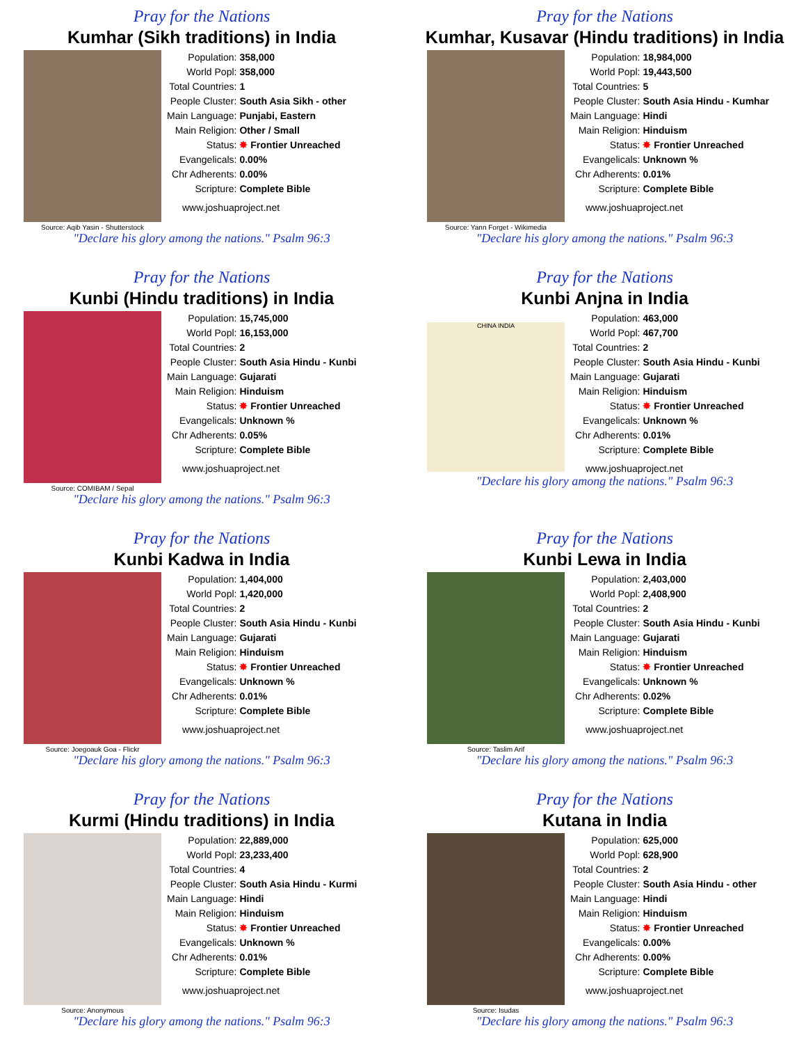Pray for the Nations
Kumhar (Sikh traditions) in India
Source: Aqib Yasin - Shutterstock
| Population: | 358,000 |
| World Popl: | 358,000 |
| Total Countries: | 1 |
| People Cluster: | South Asia Sikh - other |
| Main Language: | Punjabi, Eastern |
| Main Religion: | Other / Small |
| Status: | ✸ Frontier Unreached |
| Evangelicals: | 0.00% |
| Chr Adherents: | 0.00% |
| Scripture: | Complete Bible |
www.joshuaproject.net
"Declare his glory among the nations." Psalm 96:3
Pray for the Nations
Kumhar, Kusavar (Hindu traditions) in India
Source: Yann Forget - Wikimedia
| Population: | 18,984,000 |
| World Popl: | 19,443,500 |
| Total Countries: | 5 |
| People Cluster: | South Asia Hindu - Kumhar |
| Main Language: | Hindi |
| Main Religion: | Hinduism |
| Status: | ✸ Frontier Unreached |
| Evangelicals: | Unknown % |
| Chr Adherents: | 0.01% |
| Scripture: | Complete Bible |
www.joshuaproject.net
"Declare his glory among the nations." Psalm 96:3
Pray for the Nations
Kunbi (Hindu traditions) in India
Source: COMIBAM / Sepal
| Population: | 15,745,000 |
| World Popl: | 16,153,000 |
| Total Countries: | 2 |
| People Cluster: | South Asia Hindu - Kunbi |
| Main Language: | Gujarati |
| Main Religion: | Hinduism |
| Status: | ✸ Frontier Unreached |
| Evangelicals: | Unknown % |
| Chr Adherents: | 0.05% |
| Scripture: | Complete Bible |
www.joshuaproject.net
"Declare his glory among the nations." Psalm 96:3
Pray for the Nations
Kunbi Anjna in India
CHINA INDIA
| Population: | 463,000 |
| World Popl: | 467,700 |
| Total Countries: | 2 |
| People Cluster: | South Asia Hindu - Kunbi |
| Main Language: | Gujarati |
| Main Religion: | Hinduism |
| Status: | ✸ Frontier Unreached |
| Evangelicals: | Unknown % |
| Chr Adherents: | 0.01% |
| Scripture: | Complete Bible |
www.joshuaproject.net
"Declare his glory among the nations." Psalm 96:3
Pray for the Nations
Kunbi Kadwa in India
Source: Joegoauk Goa - Flickr
| Population: | 1,404,000 |
| World Popl: | 1,420,000 |
| Total Countries: | 2 |
| People Cluster: | South Asia Hindu - Kunbi |
| Main Language: | Gujarati |
| Main Religion: | Hinduism |
| Status: | ✸ Frontier Unreached |
| Evangelicals: | Unknown % |
| Chr Adherents: | 0.01% |
| Scripture: | Complete Bible |
www.joshuaproject.net
"Declare his glory among the nations." Psalm 96:3
Pray for the Nations
Kunbi Lewa in India
Source: Taslim Arif
| Population: | 2,403,000 |
| World Popl: | 2,408,900 |
| Total Countries: | 2 |
| People Cluster: | South Asia Hindu - Kunbi |
| Main Language: | Gujarati |
| Main Religion: | Hinduism |
| Status: | ✸ Frontier Unreached |
| Evangelicals: | Unknown % |
| Chr Adherents: | 0.02% |
| Scripture: | Complete Bible |
www.joshuaproject.net
"Declare his glory among the nations." Psalm 96:3
Pray for the Nations
Kurmi (Hindu traditions) in India
Source: Anonymous
| Population: | 22,889,000 |
| World Popl: | 23,233,400 |
| Total Countries: | 4 |
| People Cluster: | South Asia Hindu - Kurmi |
| Main Language: | Hindi |
| Main Religion: | Hinduism |
| Status: | ✸ Frontier Unreached |
| Evangelicals: | Unknown % |
| Chr Adherents: | 0.01% |
| Scripture: | Complete Bible |
www.joshuaproject.net
"Declare his glory among the nations." Psalm 96:3
Pray for the Nations
Kutana in India
Source: Isudas
| Population: | 625,000 |
| World Popl: | 628,900 |
| Total Countries: | 2 |
| People Cluster: | South Asia Hindu - other |
| Main Language: | Hindi |
| Main Religion: | Hinduism |
| Status: | ✸ Frontier Unreached |
| Evangelicals: | 0.00% |
| Chr Adherents: | 0.00% |
| Scripture: | Complete Bible |
www.joshuaproject.net
"Declare his glory among the nations." Psalm 96:3